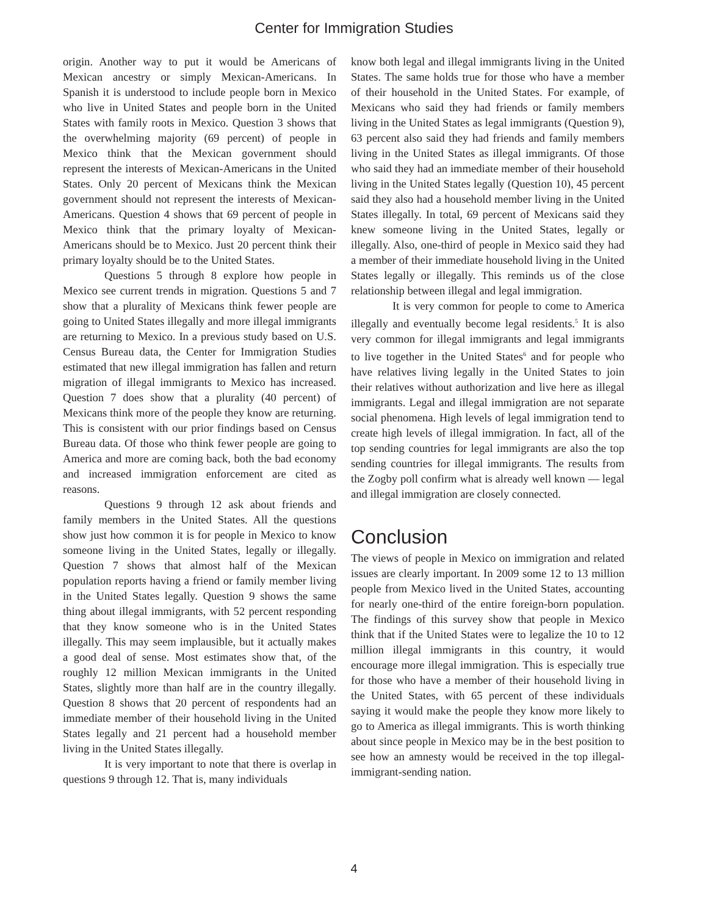Center for Immigration Studies
origin. Another way to put it would be Americans of Mexican ancestry or simply Mexican-Americans. In Spanish it is understood to include people born in Mexico who live in United States and people born in the United States with family roots in Mexico. Question 3 shows that the overwhelming majority (69 percent) of people in Mexico think that the Mexican government should represent the interests of Mexican-Americans in the United States. Only 20 percent of Mexicans think the Mexican government should not represent the interests of Mexican-Americans. Question 4 shows that 69 percent of people in Mexico think that the primary loyalty of Mexican-Americans should be to Mexico. Just 20 percent think their primary loyalty should be to the United States.
Questions 5 through 8 explore how people in Mexico see current trends in migration. Questions 5 and 7 show that a plurality of Mexicans think fewer people are going to United States illegally and more illegal immigrants are returning to Mexico. In a previous study based on U.S. Census Bureau data, the Center for Immigration Studies estimated that new illegal immigration has fallen and return migration of illegal immigrants to Mexico has increased. Question 7 does show that a plurality (40 percent) of Mexicans think more of the people they know are returning. This is consistent with our prior findings based on Census Bureau data. Of those who think fewer people are going to America and more are coming back, both the bad economy and increased immigration enforcement are cited as reasons.
Questions 9 through 12 ask about friends and family members in the United States. All the questions show just how common it is for people in Mexico to know someone living in the United States, legally or illegally. Question 7 shows that almost half of the Mexican population reports having a friend or family member living in the United States legally. Question 9 shows the same thing about illegal immigrants, with 52 percent responding that they know someone who is in the United States illegally. This may seem implausible, but it actually makes a good deal of sense. Most estimates show that, of the roughly 12 million Mexican immigrants in the United States, slightly more than half are in the country illegally. Question 8 shows that 20 percent of respondents had an immediate member of their household living in the United States legally and 21 percent had a household member living in the United States illegally.
It is very important to note that there is overlap in questions 9 through 12. That is, many individuals
know both legal and illegal immigrants living in the United States. The same holds true for those who have a member of their household in the United States. For example, of Mexicans who said they had friends or family members living in the United States as legal immigrants (Question 9), 63 percent also said they had friends and family members living in the United States as illegal immigrants. Of those who said they had an immediate member of their household living in the United States legally (Question 10), 45 percent said they also had a household member living in the United States illegally. In total, 69 percent of Mexicans said they knew someone living in the United States, legally or illegally. Also, one-third of people in Mexico said they had a member of their immediate household living in the United States legally or illegally. This reminds us of the close relationship between illegal and legal immigration.
It is very common for people to come to America illegally and eventually become legal residents.<sup>5</sup> It is also very common for illegal immigrants and legal immigrants to live together in the United States<sup>6</sup> and for people who have relatives living legally in the United States to join their relatives without authorization and live here as illegal immigrants. Legal and illegal immigration are not separate social phenomena. High levels of legal immigration tend to create high levels of illegal immigration. In fact, all of the top sending countries for legal immigrants are also the top sending countries for illegal immigrants. The results from the Zogby poll confirm what is already well known — legal and illegal immigration are closely connected.
Conclusion
The views of people in Mexico on immigration and related issues are clearly important. In 2009 some 12 to 13 million people from Mexico lived in the United States, accounting for nearly one-third of the entire foreign-born population. The findings of this survey show that people in Mexico think that if the United States were to legalize the 10 to 12 million illegal immigrants in this country, it would encourage more illegal immigration. This is especially true for those who have a member of their household living in the United States, with 65 percent of these individuals saying it would make the people they know more likely to go to America as illegal immigrants. This is worth thinking about since people in Mexico may be in the best position to see how an amnesty would be received in the top illegal-immigrant-sending nation.
4